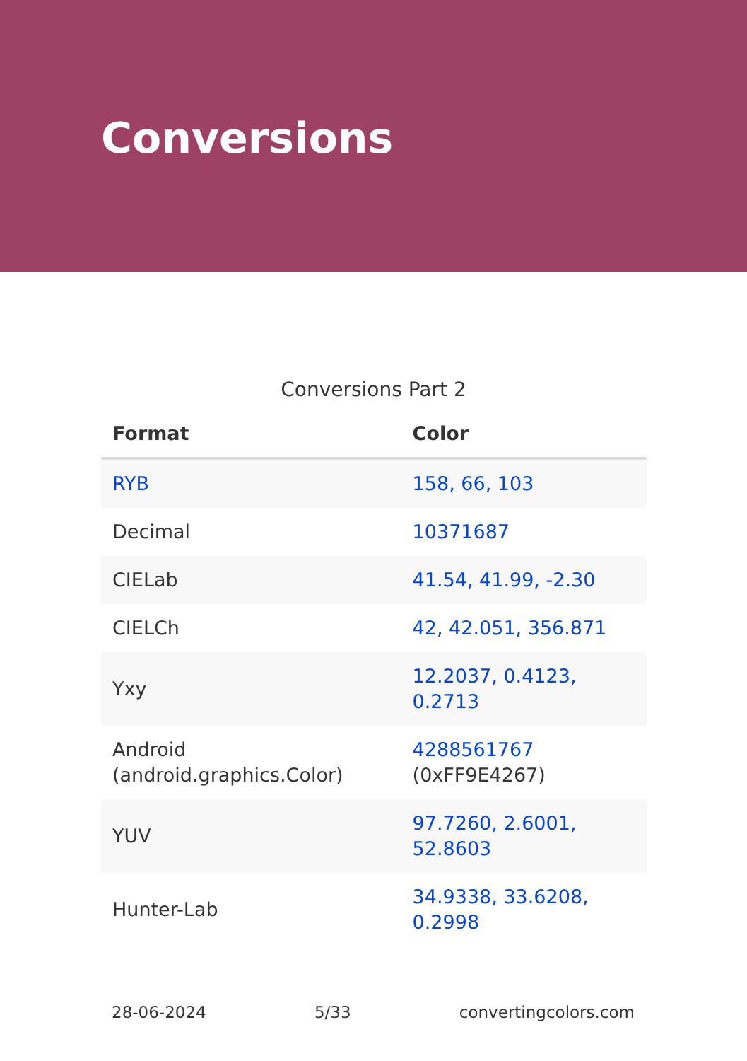Conversions
Conversions Part 2
| Format | Color |
| --- | --- |
| RYB | 158, 66, 103 |
| Decimal | 10371687 |
| CIELab | 41.54, 41.99, -2.30 |
| CIELCh | 42, 42.051, 356.871 |
| Yxy | 12.2037, 0.4123, 0.2713 |
| Android (android.graphics.Color) | 4288561767 (0xFF9E4267) |
| YUV | 97.7260, 2.6001, 52.8603 |
| Hunter-Lab | 34.9338, 33.6208, 0.2998 |
28-06-2024 5/33 convertingcolors.com